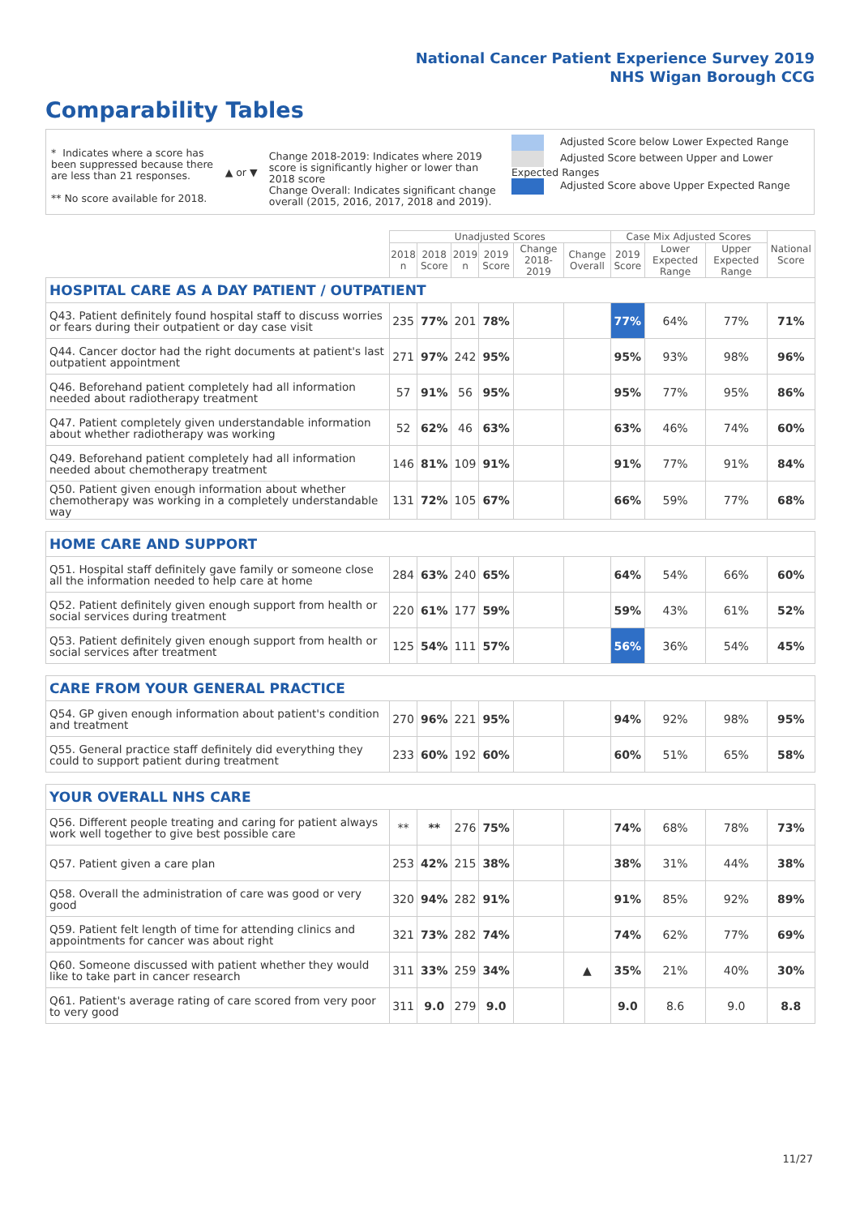National Cancer Patient Experience Survey 2019
NHS Wigan Borough CCG
Comparability Tables
* Indicates where a score has been suppressed because there are less than 21 responses.
** No score available for 2018.
▲ or ▼
Change 2018-2019: Indicates where 2019 score is significantly higher or lower than 2018 score
Change Overall: Indicates significant change overall (2015, 2016, 2017, 2018 and 2019).
Adjusted Score below Lower Expected Range
Adjusted Score between Upper and Lower Expected Ranges
Adjusted Score above Upper Expected Range
| | Unadjusted Scores | | | | | | Case Mix Adjusted Scores | | | National Score |
| --- | --- | --- | --- | --- | --- | --- | --- | --- | --- | --- |
| | 2018 n | 2018 Score | 2019 n | 2019 Score | Change 2018-2019 | Change Overall | 2019 Score | Lower Expected Range | Upper Expected Range | |
| HOSPITAL CARE AS A DAY PATIENT / OUTPATIENT | | | | | | | | | | |
| Q43. Patient definitely found hospital staff to discuss worries or fears during their outpatient or day case visit | 235 | 77% | 201 | 78% | | | 77% | 64% | 77% | 71% |
| Q44. Cancer doctor had the right documents at patient's last outpatient appointment | 271 | 97% | 242 | 95% | | | 95% | 93% | 98% | 96% |
| Q46. Beforehand patient completely had all information needed about radiotherapy treatment | 57 | 91% | 56 | 95% | | | 95% | 77% | 95% | 86% |
| Q47. Patient completely given understandable information about whether radiotherapy was working | 52 | 62% | 46 | 63% | | | 63% | 46% | 74% | 60% |
| Q49. Beforehand patient completely had all information needed about chemotherapy treatment | 146 | 81% | 109 | 91% | | | 91% | 77% | 91% | 84% |
| Q50. Patient given enough information about whether chemotherapy was working in a completely understandable way | 131 | 72% | 105 | 67% | | | 66% | 59% | 77% | 68% |
| HOME CARE AND SUPPORT | | | | | | | | | | |
| Q51. Hospital staff definitely gave family or someone close all the information needed to help care at home | 284 | 63% | 240 | 65% | | | 64% | 54% | 66% | 60% |
| Q52. Patient definitely given enough support from health or social services during treatment | 220 | 61% | 177 | 59% | | | 59% | 43% | 61% | 52% |
| Q53. Patient definitely given enough support from health or social services after treatment | 125 | 54% | 111 | 57% | | | 56% | 36% | 54% | 45% |
| CARE FROM YOUR GENERAL PRACTICE | | | | | | | | | | |
| Q54. GP given enough information about patient's condition and treatment | 270 | 96% | 221 | 95% | | | 94% | 92% | 98% | 95% |
| Q55. General practice staff definitely did everything they could to support patient during treatment | 233 | 60% | 192 | 60% | | | 60% | 51% | 65% | 58% |
| YOUR OVERALL NHS CARE | | | | | | | | | | |
| Q56. Different people treating and caring for patient always work well together to give best possible care | ** | ** | 276 | 75% | | | 74% | 68% | 78% | 73% |
| Q57. Patient given a care plan | 253 | 42% | 215 | 38% | | | 38% | 31% | 44% | 38% |
| Q58. Overall the administration of care was good or very good | 320 | 94% | 282 | 91% | | | 91% | 85% | 92% | 89% |
| Q59. Patient felt length of time for attending clinics and appointments for cancer was about right | 321 | 73% | 282 | 74% | | | 74% | 62% | 77% | 69% |
| Q60. Someone discussed with patient whether they would like to take part in cancer research | 311 | 33% | 259 | 34% | | ▲ | 35% | 21% | 40% | 30% |
| Q61. Patient's average rating of care scored from very poor to very good | 311 | 9.0 | 279 | 9.0 | | | 9.0 | 8.6 | 9.0 | 8.8 |
11/27